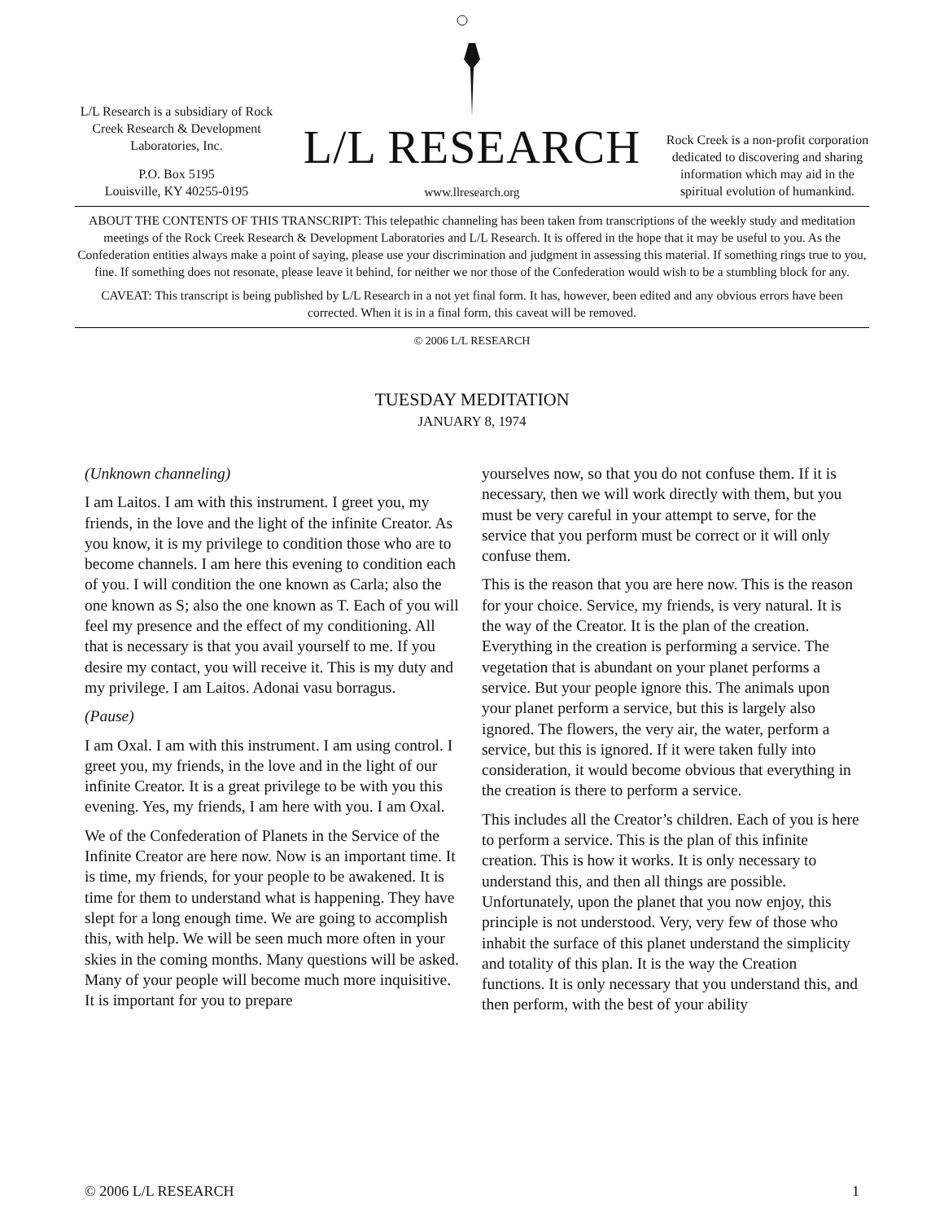L/L Research is a subsidiary of Rock Creek Research & Development Laboratories, Inc.
P.O. Box 5195
Louisville, KY 40255-0195
L/L RESEARCH
www.llresearch.org
Rock Creek is a non-profit corporation dedicated to discovering and sharing information which may aid in the spiritual evolution of humankind.
ABOUT THE CONTENTS OF THIS TRANSCRIPT: This telepathic channeling has been taken from transcriptions of the weekly study and meditation meetings of the Rock Creek Research & Development Laboratories and L/L Research. It is offered in the hope that it may be useful to you. As the Confederation entities always make a point of saying, please use your discrimination and judgment in assessing this material. If something rings true to you, fine. If something does not resonate, please leave it behind, for neither we nor those of the Confederation would wish to be a stumbling block for any.
CAVEAT: This transcript is being published by L/L Research in a not yet final form. It has, however, been edited and any obvious errors have been corrected. When it is in a final form, this caveat will be removed.
© 2006 L/L RESEARCH
TUESDAY MEDITATION
JANUARY 8, 1974
(Unknown channeling)
I am Laitos. I am with this instrument. I greet you, my friends, in the love and the light of the infinite Creator. As you know, it is my privilege to condition those who are to become channels. I am here this evening to condition each of you. I will condition the one known as Carla; also the one known as S; also the one known as T. Each of you will feel my presence and the effect of my conditioning. All that is necessary is that you avail yourself to me. If you desire my contact, you will receive it. This is my duty and my privilege. I am Laitos. Adonai vasu borragus.
(Pause)
I am Oxal. I am with this instrument. I am using control. I greet you, my friends, in the love and in the light of our infinite Creator. It is a great privilege to be with you this evening. Yes, my friends, I am here with you. I am Oxal.
We of the Confederation of Planets in the Service of the Infinite Creator are here now. Now is an important time. It is time, my friends, for your people to be awakened. It is time for them to understand what is happening. They have slept for a long enough time. We are going to accomplish this, with help. We will be seen much more often in your skies in the coming months. Many questions will be asked. Many of your people will become much more inquisitive. It is important for you to prepare
yourselves now, so that you do not confuse them. If it is necessary, then we will work directly with them, but you must be very careful in your attempt to serve, for the service that you perform must be correct or it will only confuse them.
This is the reason that you are here now. This is the reason for your choice. Service, my friends, is very natural. It is the way of the Creator. It is the plan of the creation. Everything in the creation is performing a service. The vegetation that is abundant on your planet performs a service. But your people ignore this. The animals upon your planet perform a service, but this is largely also ignored. The flowers, the very air, the water, perform a service, but this is ignored. If it were taken fully into consideration, it would become obvious that everything in the creation is there to perform a service.
This includes all the Creator’s children. Each of you is here to perform a service. This is the plan of this infinite creation. This is how it works. It is only necessary to understand this, and then all things are possible. Unfortunately, upon the planet that you now enjoy, this principle is not understood. Very, very few of those who inhabit the surface of this planet understand the simplicity and totality of this plan. It is the way the Creation functions. It is only necessary that you understand this, and then perform, with the best of your ability
© 2006 L/L RESEARCH 1